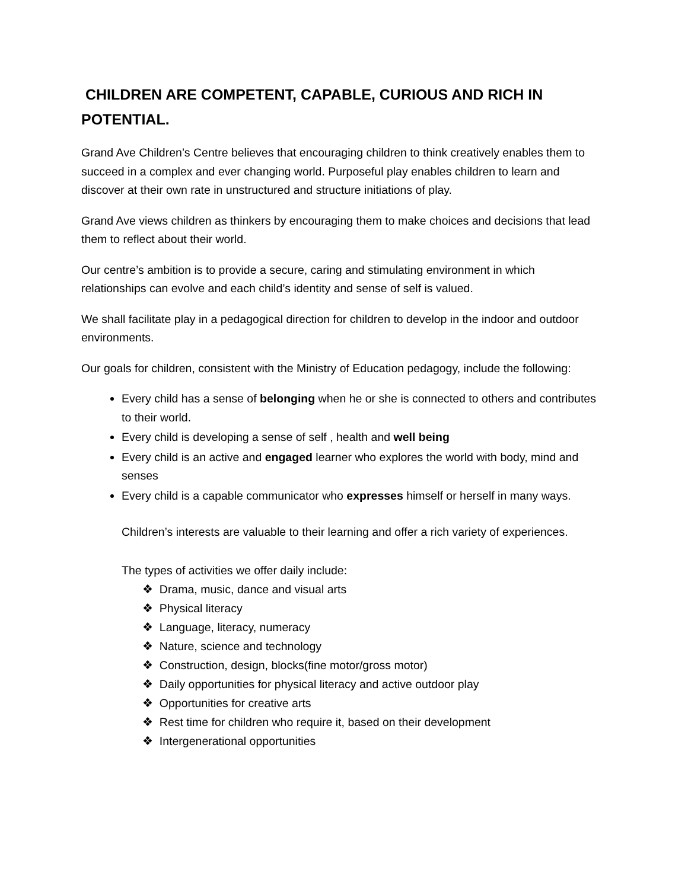CHILDREN ARE COMPETENT, CAPABLE, CURIOUS AND RICH IN POTENTIAL.
Grand Ave Children’s Centre believes that encouraging children to think creatively enables them to succeed in a complex and ever changing world. Purposeful play enables children to learn and discover at their own rate in unstructured and structure initiations of play.
Grand Ave views children as thinkers by encouraging them to make choices and decisions that lead them to reflect about their world.
Our centre’s ambition is to provide a secure, caring and stimulating environment in which relationships can evolve and each child’s identity and sense of self is valued.
We shall facilitate play in a pedagogical direction for children to develop in the indoor and outdoor environments.
Our goals for children, consistent with the Ministry of Education pedagogy, include the following:
Every child has a sense of belonging when he or she is connected to others and contributes to their world.
Every child is developing a sense of self , health and well being
Every child is an active and engaged learner who explores the world with body, mind and senses
Every child is a capable communicator who expresses himself or herself in many ways.
Children’s interests are valuable to their learning and offer a rich variety of experiences.
The types of activities we offer daily include:
❖ Drama, music, dance and visual arts
❖ Physical literacy
❖ Language, literacy, numeracy
❖ Nature, science and technology
❖ Construction, design, blocks(fine motor/gross motor)
❖ Daily opportunities for physical literacy and active outdoor play
❖ Opportunities for creative arts
❖ Rest time for children who require it, based on their development
❖ Intergenerational opportunities